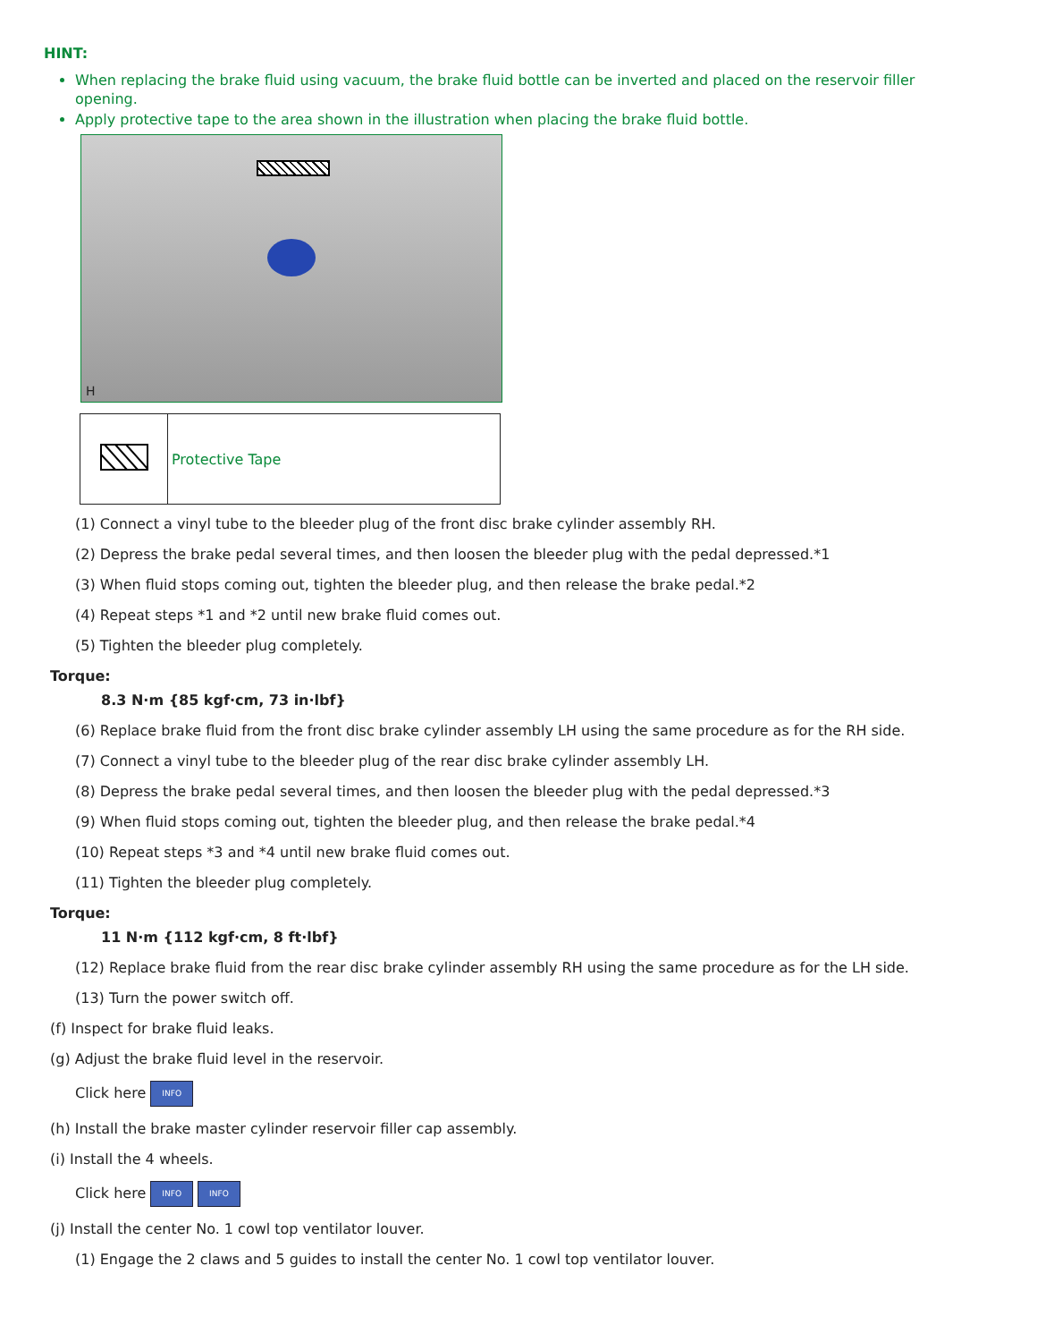HINT:
When replacing the brake fluid using vacuum, the brake fluid bottle can be inverted and placed on the reservoir filler opening.
Apply protective tape to the area shown in the illustration when placing the brake fluid bottle.
H
| | Protective Tape |
(1) Connect a vinyl tube to the bleeder plug of the front disc brake cylinder assembly RH.
(2) Depress the brake pedal several times, and then loosen the bleeder plug with the pedal depressed.*1
(3) When fluid stops coming out, tighten the bleeder plug, and then release the brake pedal.*2
(4) Repeat steps *1 and *2 until new brake fluid comes out.
(5) Tighten the bleeder plug completely.
Torque:
8.3 N·m {85 kgf·cm, 73 in·lbf}
(6) Replace brake fluid from the front disc brake cylinder assembly LH using the same procedure as for the RH side.
(7) Connect a vinyl tube to the bleeder plug of the rear disc brake cylinder assembly LH.
(8) Depress the brake pedal several times, and then loosen the bleeder plug with the pedal depressed.*3
(9) When fluid stops coming out, tighten the bleeder plug, and then release the brake pedal.*4
(10) Repeat steps *3 and *4 until new brake fluid comes out.
(11) Tighten the bleeder plug completely.
Torque:
11 N·m {112 kgf·cm, 8 ft·lbf}
(12) Replace brake fluid from the rear disc brake cylinder assembly RH using the same procedure as for the LH side.
(13) Turn the power switch off.
(f) Inspect for brake fluid leaks.
(g) Adjust the brake fluid level in the reservoir.
Click here INFO
(h) Install the brake master cylinder reservoir filler cap assembly.
(i) Install the 4 wheels.
Click here INFO INFO
(j) Install the center No. 1 cowl top ventilator louver.
(1) Engage the 2 claws and 5 guides to install the center No. 1 cowl top ventilator louver.